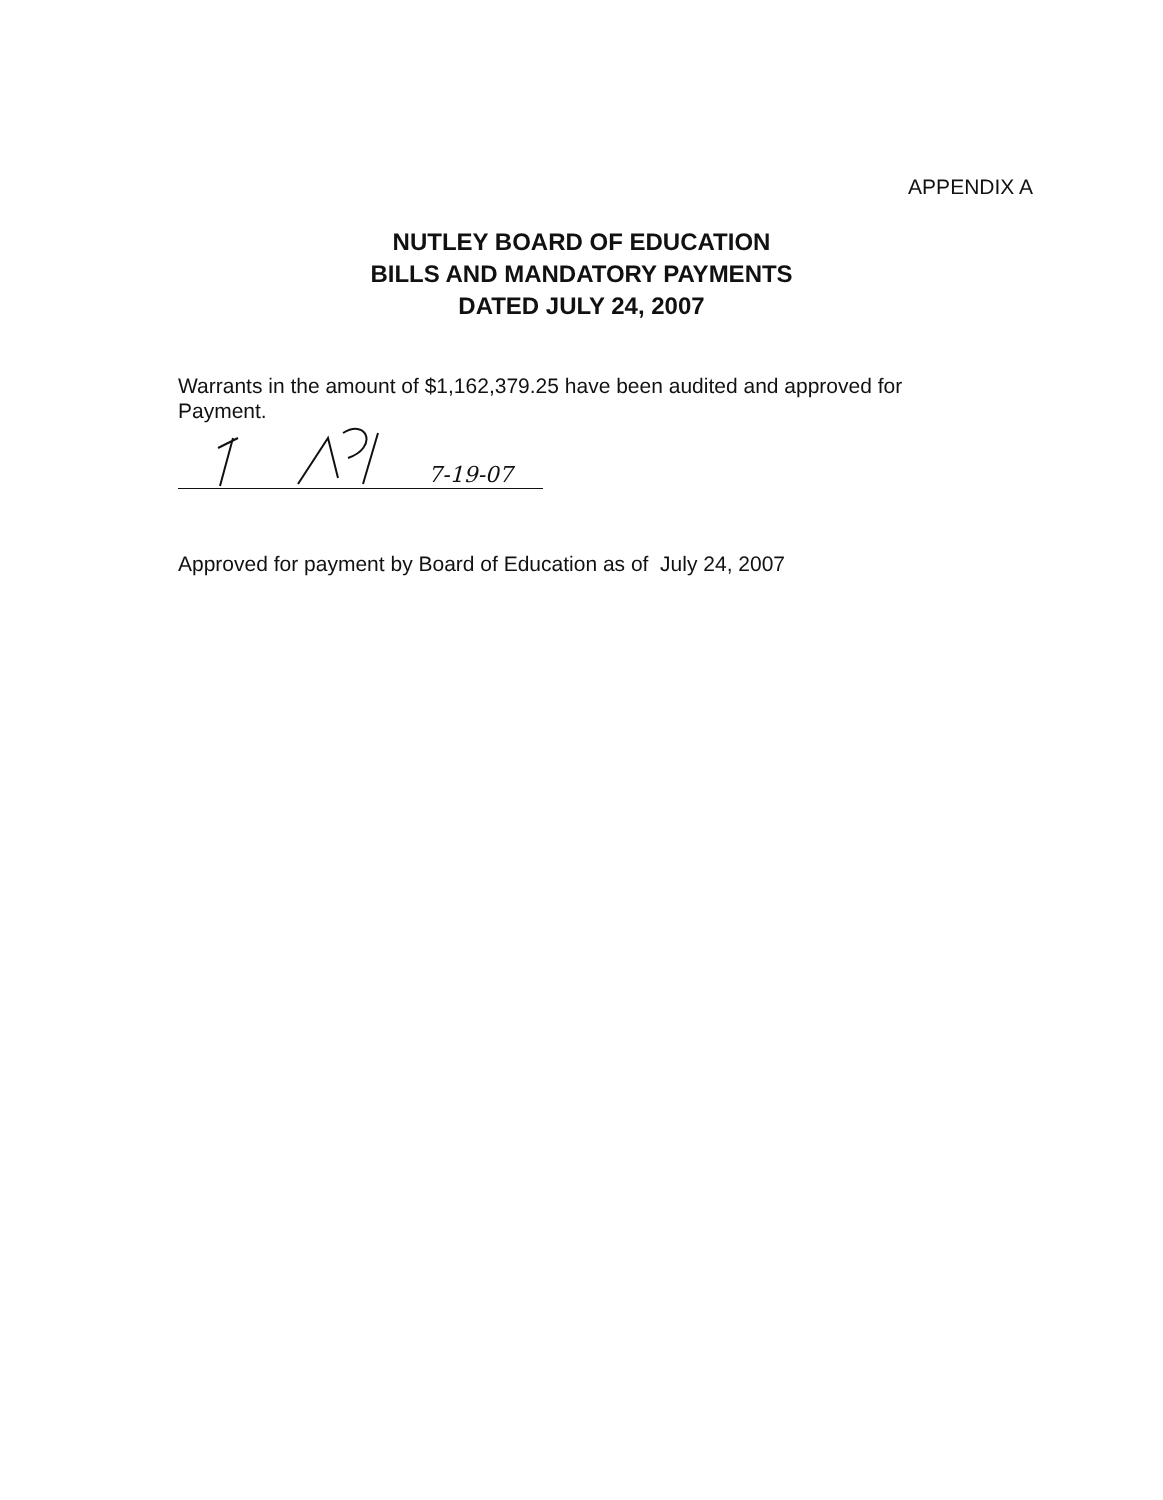APPENDIX A
NUTLEY BOARD OF EDUCATION
BILLS AND MANDATORY PAYMENTS
DATED JULY 24, 2007
Warrants in the amount of $1,162,379.25 have been audited and approved for Payment.
7-19-07
Approved for payment by Board of Education as of July 24, 2007